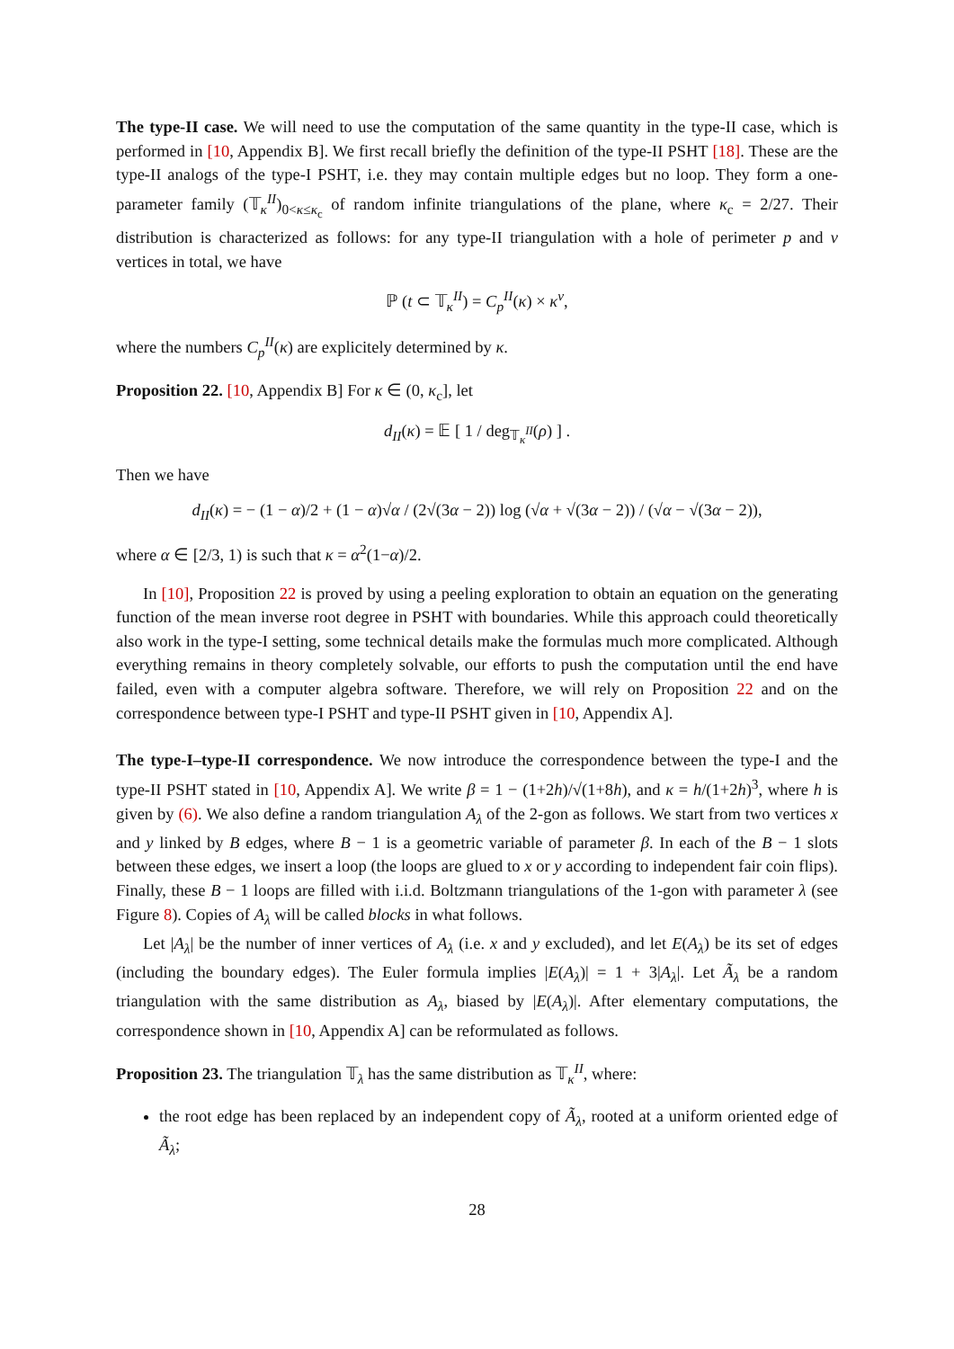The type-II case. We will need to use the computation of the same quantity in the type-II case, which is performed in [10, Appendix B]. We first recall briefly the definition of the type-II PSHT [18]. These are the type-II analogs of the type-I PSHT, i.e. they may contain multiple edges but no loop. They form a one-parameter family (𝕋<sub>κ</sub><sup>II</sup>)<sub>0<κ≤κ<sub>c</sub></sub> of random infinite triangulations of the plane, where κ<sub>c</sub> = 2/27. Their distribution is characterized as follows: for any type-II triangulation with a hole of perimeter p and v vertices in total, we have
ℙ (t ⊂ 𝕋<sub>κ</sub><sup>II</sup>) = C<sub>p</sub><sup>II</sup>(κ) × κ<sup>v</sup>,
where the numbers C<sub>p</sub><sup>II</sup>(κ) are explicitely determined by κ.
Proposition 22. [10, Appendix B] For κ ∈ (0, κ<sub>c</sub>], let
d<sub>II</sub>(κ) = 𝔼 [ 1 / deg<sub>𝕋<sub>κ</sub><sup>II</sup></sub>(ρ) ] .
Then we have
d<sub>II</sub>(κ) = − (1 − α)/2 + (1 − α)√α / (2√(3α − 2)) log (√α + √(3α − 2)) / (√α − √(3α − 2)),
where α ∈ [2/3, 1) is such that κ = α<sup>2</sup>(1−α)/2.
In [10], Proposition 22 is proved by using a peeling exploration to obtain an equation on the generating function of the mean inverse root degree in PSHT with boundaries. While this approach could theoretically also work in the type-I setting, some technical details make the formulas much more complicated. Although everything remains in theory completely solvable, our efforts to push the computation until the end have failed, even with a computer algebra software. Therefore, we will rely on Proposition 22 and on the correspondence between type-I PSHT and type-II PSHT given in [10, Appendix A].
The type-I–type-II correspondence. We now introduce the correspondence between the type-I and the type-II PSHT stated in [10, Appendix A]. We write β = 1 − (1+2h)/√(1+8h), and κ = h/(1+2h)<sup>3</sup>, where h is given by (6). We also define a random triangulation A<sub>λ</sub> of the 2-gon as follows. We start from two vertices x and y linked by B edges, where B − 1 is a geometric variable of parameter β. In each of the B − 1 slots between these edges, we insert a loop (the loops are glued to x or y according to independent fair coin flips). Finally, these B − 1 loops are filled with i.i.d. Boltzmann triangulations of the 1-gon with parameter λ (see Figure 8). Copies of A<sub>λ</sub> will be called blocks in what follows.
Let |A<sub>λ</sub>| be the number of inner vertices of A<sub>λ</sub> (i.e. x and y excluded), and let E(A<sub>λ</sub>) be its set of edges (including the boundary edges). The Euler formula implies |E(A<sub>λ</sub>)| = 1 + 3|A<sub>λ</sub>|. Let Ã<sub>λ</sub> be a random triangulation with the same distribution as A<sub>λ</sub>, biased by |E(A<sub>λ</sub>)|. After elementary computations, the correspondence shown in [10, Appendix A] can be reformulated as follows.
Proposition 23. The triangulation 𝕋<sub>λ</sub> has the same distribution as 𝕋<sub>κ</sub><sup>II</sup>, where:
the root edge has been replaced by an independent copy of Ã<sub>λ</sub>, rooted at a uniform oriented edge of Ã<sub>λ</sub>;
28